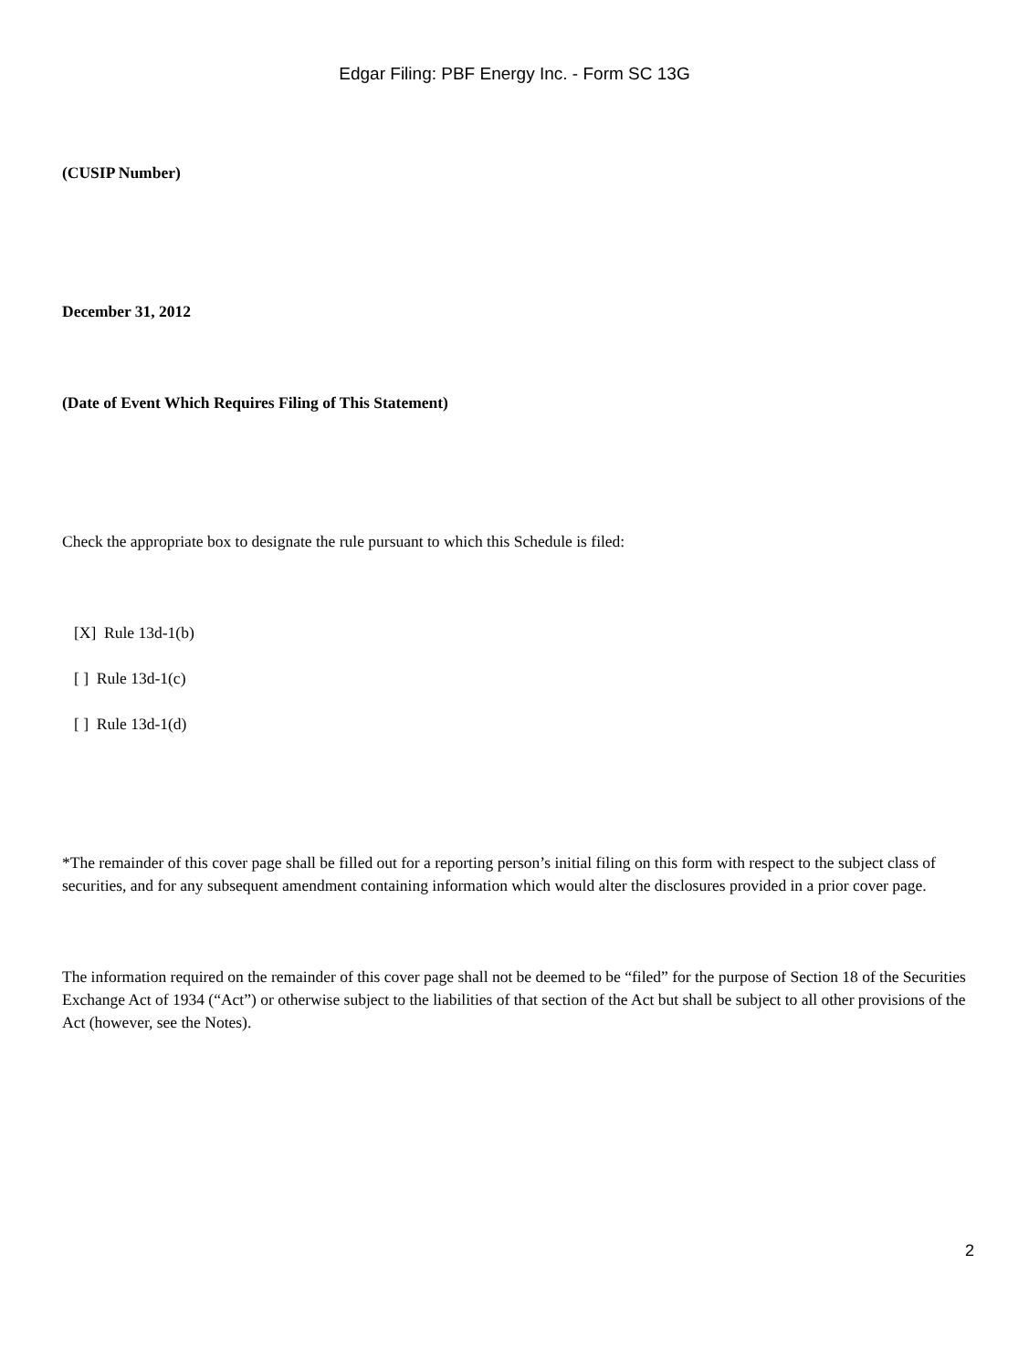Edgar Filing: PBF Energy Inc. - Form SC 13G
(CUSIP Number)
December 31, 2012
(Date of Event Which Requires Filing of This Statement)
Check the appropriate box to designate the rule pursuant to which this Schedule is filed:
[X] Rule 13d-1(b)
[ ] Rule 13d-1(c)
[ ] Rule 13d-1(d)
*The remainder of this cover page shall be filled out for a reporting person’s initial filing on this form with respect to the subject class of securities, and for any subsequent amendment containing information which would alter the disclosures provided in a prior cover page.
The information required on the remainder of this cover page shall not be deemed to be “filed” for the purpose of Section 18 of the Securities Exchange Act of 1934 (“Act”) or otherwise subject to the liabilities of that section of the Act but shall be subject to all other provisions of the Act (however, see the Notes).
2